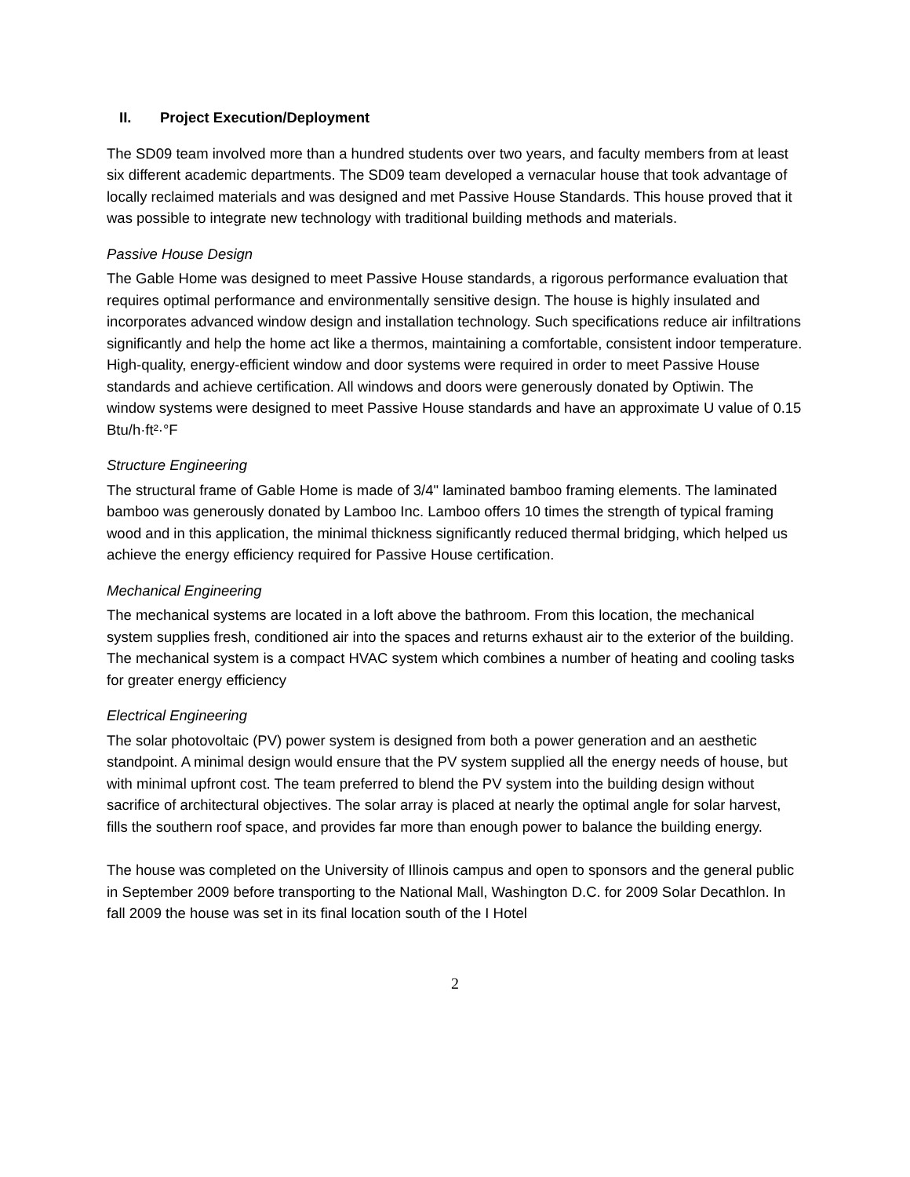II. Project Execution/Deployment
The SD09 team involved more than a hundred students over two years, and faculty members from at least six different academic departments. The SD09 team developed a vernacular house that took advantage of locally reclaimed materials and was designed and met Passive House Standards. This house proved that it was possible to integrate new technology with traditional building methods and materials.
Passive House Design
The Gable Home was designed to meet Passive House standards, a rigorous performance evaluation that requires optimal performance and environmentally sensitive design. The house is highly insulated and incorporates advanced window design and installation technology. Such specifications reduce air infiltrations significantly and help the home act like a thermos, maintaining a comfortable, consistent indoor temperature. High-quality, energy-efficient window and door systems were required in order to meet Passive House standards and achieve certification. All windows and doors were generously donated by Optiwin. The window systems were designed to meet Passive House standards and have an approximate U value of 0.15 Btu/h·ft²·°F
Structure Engineering
The structural frame of Gable Home is made of 3/4" laminated bamboo framing elements. The laminated bamboo was generously donated by Lamboo Inc. Lamboo offers 10 times the strength of typical framing wood and in this application, the minimal thickness significantly reduced thermal bridging, which helped us achieve the energy efficiency required for Passive House certification.
Mechanical Engineering
The mechanical systems are located in a loft above the bathroom. From this location, the mechanical system supplies fresh, conditioned air into the spaces and returns exhaust air to the exterior of the building. The mechanical system is a compact HVAC system which combines a number of heating and cooling tasks for greater energy efficiency
Electrical Engineering
The solar photovoltaic (PV) power system is designed from both a power generation and an aesthetic standpoint. A minimal design would ensure that the PV system supplied all the energy needs of house, but with minimal upfront cost. The team preferred to blend the PV system into the building design without sacrifice of architectural objectives. The solar array is placed at nearly the optimal angle for solar harvest, fills the southern roof space, and provides far more than enough power to balance the building energy.
The house was completed on the University of Illinois campus and open to sponsors and the general public in September 2009 before transporting to the National Mall, Washington D.C. for 2009 Solar Decathlon. In fall 2009 the house was set in its final location south of the I Hotel
2